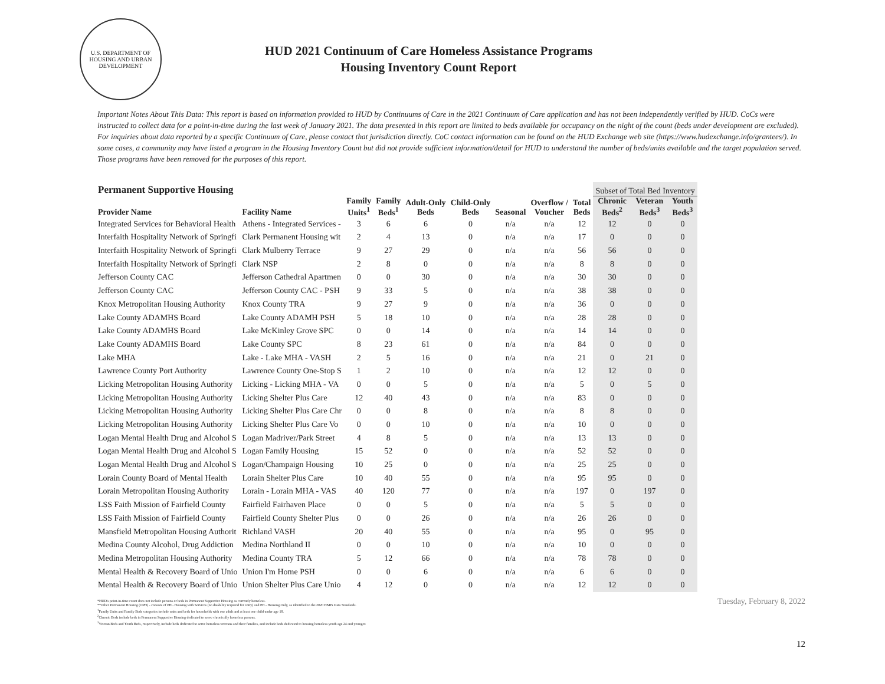U.S. DEPARTMENT OF HOUSING AND URBAN DEVELOPMENT
HUD 2021 Continuum of Care Homeless Assistance Programs
Housing Inventory Count Report
Important Notes About This Data: This report is based on information provided to HUD by Continuums of Care in the 2021 Continuum of Care application and has not been independently verified by HUD. CoCs were instructed to collect data for a point-in-time during the last week of January 2021. The data presented in this report are limited to beds available for occupancy on the night of the count (beds under development are excluded). For inquiries about data reported by a specific Continuum of Care, please contact that jurisdiction directly. CoC contact information can be found on the HUD Exchange web site (https://www.hudexchange.info/grantees/). In some cases, a community may have listed a program in the Housing Inventory Count but did not provide sufficient information/detail for HUD to understand the number of beds/units available and the target population served. Those programs have been removed for the purposes of this report.
| Permanent Supportive Housing | | | | | | | | | Subset of Total Bed Inventory | | |
| --- | --- | --- | --- | --- | --- | --- | --- | --- | --- | --- | --- |
| Provider Name | Facility Name | Family Units<sup>1</sup> | Family Beds<sup>1</sup> | Adult-Only Beds | Child-Only Beds | Seasonal | Overflow / Voucher | Total Beds | Chronic Beds<sup>2</sup> | Veteran Beds<sup>3</sup> | Youth Beds<sup>3</sup> |
| Integrated Services for Behavioral Health | Athens - Integrated Services - | 3 | 6 | 6 | 0 | n/a | n/a | 12 | 12 | 0 | 0 |
| Interfaith Hospitality Network of Springfi | Clark Permanent Housing wit | 2 | 4 | 13 | 0 | n/a | n/a | 17 | 0 | 0 | 0 |
| Interfaith Hospitality Network of Springfi | Clark Mulberry Terrace | 9 | 27 | 29 | 0 | n/a | n/a | 56 | 56 | 0 | 0 |
| Interfaith Hospitality Network of Springfi | Clark NSP | 2 | 8 | 0 | 0 | n/a | n/a | 8 | 8 | 0 | 0 |
| Jefferson County CAC | Jefferson Cathedral Apartmen | 0 | 0 | 30 | 0 | n/a | n/a | 30 | 30 | 0 | 0 |
| Jefferson County CAC | Jefferson County CAC - PSH | 9 | 33 | 5 | 0 | n/a | n/a | 38 | 38 | 0 | 0 |
| Knox Metropolitan Housing Authority | Knox County TRA | 9 | 27 | 9 | 0 | n/a | n/a | 36 | 0 | 0 | 0 |
| Lake County ADAMHS Board | Lake County ADAMH PSH | 5 | 18 | 10 | 0 | n/a | n/a | 28 | 28 | 0 | 0 |
| Lake County ADAMHS Board | Lake McKinley Grove SPC | 0 | 0 | 14 | 0 | n/a | n/a | 14 | 14 | 0 | 0 |
| Lake County ADAMHS Board | Lake County SPC | 8 | 23 | 61 | 0 | n/a | n/a | 84 | 0 | 0 | 0 |
| Lake MHA | Lake - Lake MHA - VASH | 2 | 5 | 16 | 0 | n/a | n/a | 21 | 0 | 21 | 0 |
| Lawrence County Port Authority | Lawrence County One-Stop S | 1 | 2 | 10 | 0 | n/a | n/a | 12 | 12 | 0 | 0 |
| Licking Metropolitan Housing Authority | Licking - Licking MHA - VA | 0 | 0 | 5 | 0 | n/a | n/a | 5 | 0 | 5 | 0 |
| Licking Metropolitan Housing Authority | Licking Shelter Plus Care | 12 | 40 | 43 | 0 | n/a | n/a | 83 | 0 | 0 | 0 |
| Licking Metropolitan Housing Authority | Licking Shelter Plus Care Chr | 0 | 0 | 8 | 0 | n/a | n/a | 8 | 8 | 0 | 0 |
| Licking Metropolitan Housing Authority | Licking Shelter Plus Care Vo | 0 | 0 | 10 | 0 | n/a | n/a | 10 | 0 | 0 | 0 |
| Logan Mental Health Drug and Alcohol S | Logan Madriver/Park Street | 4 | 8 | 5 | 0 | n/a | n/a | 13 | 13 | 0 | 0 |
| Logan Mental Health Drug and Alcohol S | Logan Family Housing | 15 | 52 | 0 | 0 | n/a | n/a | 52 | 52 | 0 | 0 |
| Logan Mental Health Drug and Alcohol S | Logan/Champaign Housing | 10 | 25 | 0 | 0 | n/a | n/a | 25 | 25 | 0 | 0 |
| Lorain County Board of Mental Health | Lorain Shelter Plus Care | 10 | 40 | 55 | 0 | n/a | n/a | 95 | 95 | 0 | 0 |
| Lorain Metropolitan Housing Authority | Lorain - Lorain MHA - VAS | 40 | 120 | 77 | 0 | n/a | n/a | 197 | 0 | 197 | 0 |
| LSS Faith Mission of Fairfield County | Fairfield Fairhaven Place | 0 | 0 | 5 | 0 | n/a | n/a | 5 | 5 | 0 | 0 |
| LSS Faith Mission of Fairfield County | Fairfield County Shelter Plus | 0 | 0 | 26 | 0 | n/a | n/a | 26 | 26 | 0 | 0 |
| Mansfield Metropolitan Housing Authorit | Richland VASH | 20 | 40 | 55 | 0 | n/a | n/a | 95 | 0 | 95 | 0 |
| Medina County Alcohol, Drug Addiction | Medina Northland II | 0 | 0 | 10 | 0 | n/a | n/a | 10 | 0 | 0 | 0 |
| Medina Metropolitan Housing Authority | Medina County TRA | 5 | 12 | 66 | 0 | n/a | n/a | 78 | 78 | 0 | 0 |
| Mental Health & Recovery Board of Unio | Union I'm Home PSH | 0 | 0 | 6 | 0 | n/a | n/a | 6 | 6 | 0 | 0 |
| Mental Health & Recovery Board of Unio | Union Shelter Plus Care Unio | 4 | 12 | 0 | 0 | n/a | n/a | 12 | 12 | 0 | 0 |
*HUD's point-in-time count does not include persons or beds in Permanent Supportive Housing as currently homeless.
**Other Permanent Housing (OPH) - consists of PH - Housing with Services (no disability required for entry) and PH - Housing Only, as identified in the 2020 HMIS Data Standards.
<sup>1</sup> Family Units and Family Beds categories include units and beds for households with one adult and at least one child under age 18.
<sup>2</sup> Chronic Beds include beds in Permanent Supportive Housing dedicated to serve chronically homeless persons.
<sup>3</sup> Veteran Beds and Youth Beds, respectively, include beds dedicated to serve homeless veterans and their families, and include beds dedicated to housing homeless youth age 24 and younger.
Tuesday, February 8, 2022
12